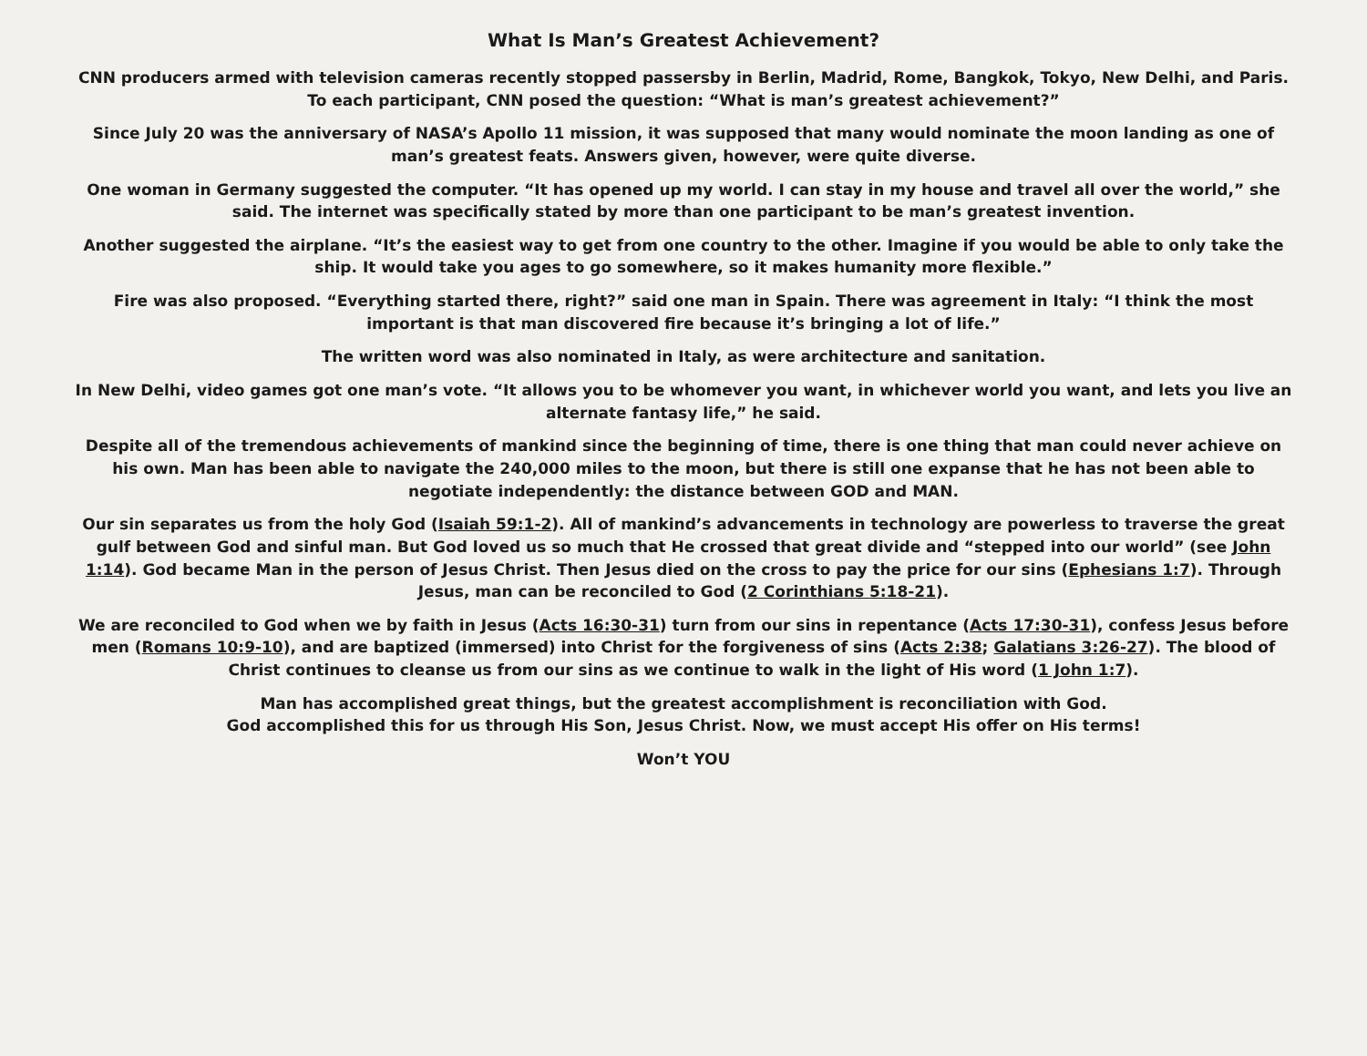What Is Man’s Greatest Achievement?
CNN producers armed with television cameras recently stopped passersby in Berlin, Madrid, Rome, Bangkok, Tokyo, New Delhi, and Paris. To each participant, CNN posed the question: “What is man’s greatest achievement?”
Since July 20 was the anniversary of NASA’s Apollo 11 mission, it was supposed that many would nominate the moon landing as one of man’s greatest feats. Answers given, however, were quite diverse.
One woman in Germany suggested the computer. “It has opened up my world. I can stay in my house and travel all over the world,” she said. The internet was specifically stated by more than one participant to be man’s greatest invention.
Another suggested the airplane. “It’s the easiest way to get from one country to the other. Imagine if you would be able to only take the ship. It would take you ages to go somewhere, so it makes humanity more flexible.”
Fire was also proposed. “Everything started there, right?” said one man in Spain. There was agreement in Italy: “I think the most important is that man discovered fire because it’s bringing a lot of life.”
The written word was also nominated in Italy, as were architecture and sanitation.
In New Delhi, video games got one man’s vote. “It allows you to be whomever you want, in whichever world you want, and lets you live an alternate fantasy life,” he said.
Despite all of the tremendous achievements of mankind since the beginning of time, there is one thing that man could never achieve on his own. Man has been able to navigate the 240,000 miles to the moon, but there is still one expanse that he has not been able to negotiate independently: the distance between GOD and MAN.
Our sin separates us from the holy God (Isaiah 59:1-2). All of mankind’s advancements in technology are powerless to traverse the great gulf between God and sinful man. But God loved us so much that He crossed that great divide and “stepped into our world” (see John 1:14). God became Man in the person of Jesus Christ. Then Jesus died on the cross to pay the price for our sins (Ephesians 1:7). Through Jesus, man can be reconciled to God (2 Corinthians 5:18-21).
We are reconciled to God when we by faith in Jesus (Acts 16:30-31) turn from our sins in repentance (Acts 17:30-31), confess Jesus before men (Romans 10:9-10), and are baptized (immersed) into Christ for the forgiveness of sins (Acts 2:38; Galatians 3:26-27). The blood of Christ continues to cleanse us from our sins as we continue to walk in the light of His word (1 John 1:7).
Man has accomplished great things, but the greatest accomplishment is reconciliation with God.
God accomplished this for us through His Son, Jesus Christ. Now, we must accept His offer on His terms!
Won’t YOU